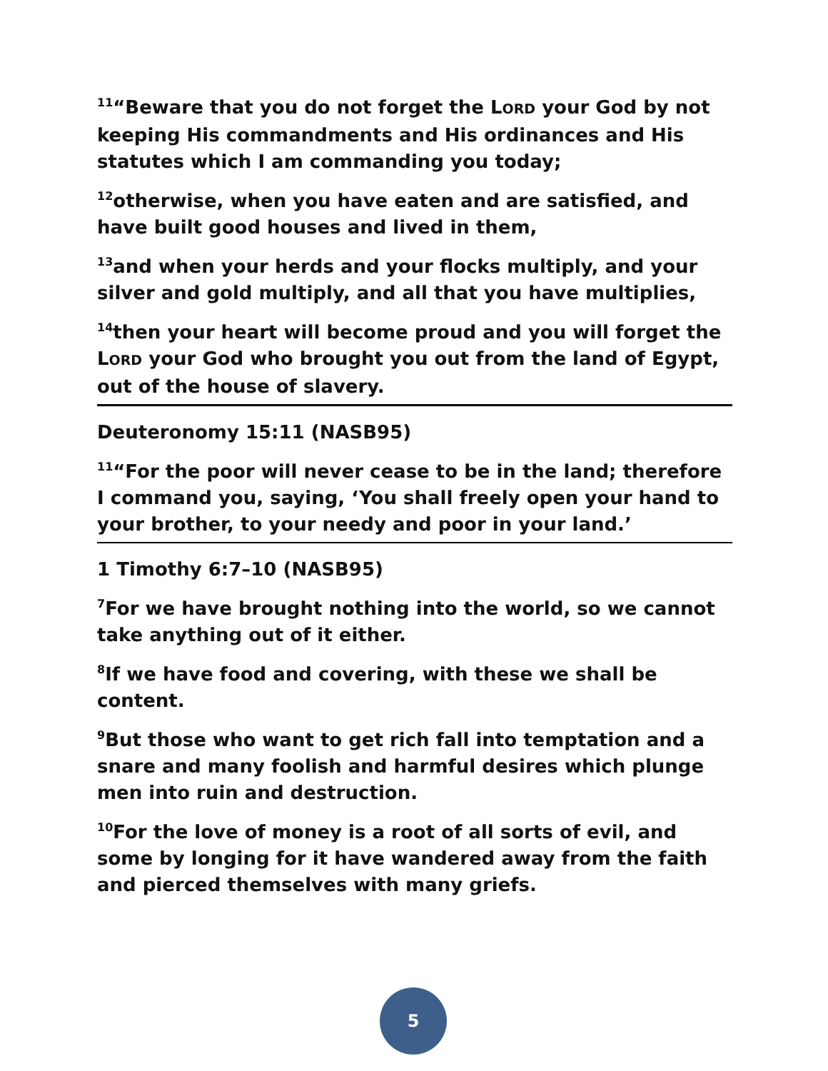<sup>11</sup> “Beware that you do not forget the LORD your God by not keeping His commandments and His ordinances and His statutes which I am commanding you today;
<sup>12</sup> otherwise, when you have eaten and are satisfied, and have built good houses and lived in them,
<sup>13</sup> and when your herds and your flocks multiply, and your silver and gold multiply, and all that you have multiplies,
<sup>14</sup> then your heart will become proud and you will forget the LORD your God who brought you out from the land of Egypt, out of the house of slavery.
Deuteronomy 15:11 (NASB95)
<sup>11</sup> “For the poor will never cease to be in the land; therefore I command you, saying, ‘You shall freely open your hand to your brother, to your needy and poor in your land.’
1 Timothy 6:7–10 (NASB95)
<sup>7</sup> For we have brought nothing into the world, so we cannot take anything out of it either.
<sup>8</sup> If we have food and covering, with these we shall be content.
<sup>9</sup> But those who want to get rich fall into temptation and a snare and many foolish and harmful desires which plunge men into ruin and destruction.
<sup>10</sup> For the love of money is a root of all sorts of evil, and some by longing for it have wandered away from the faith and pierced themselves with many griefs.
5